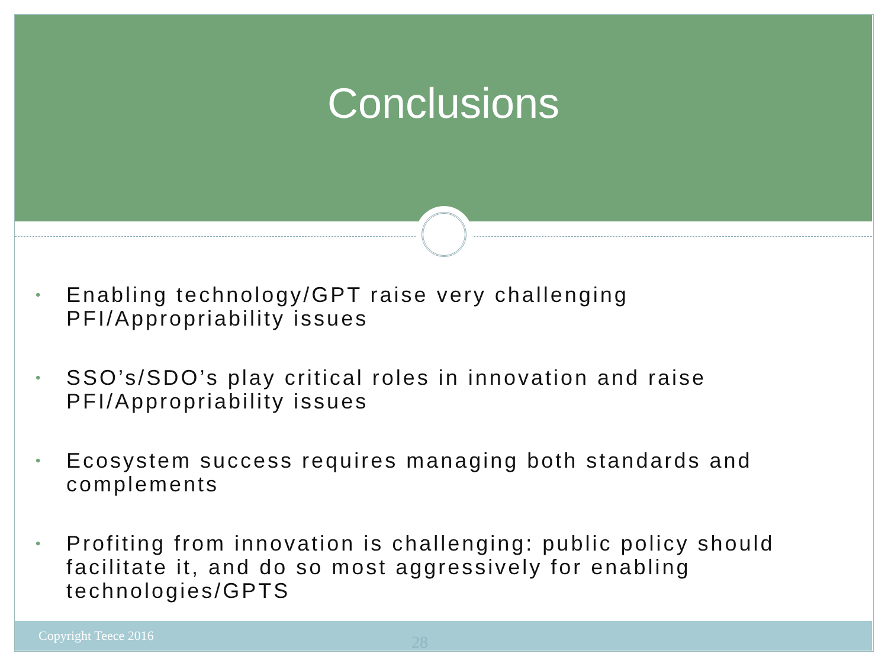Conclusions
• Enabling technology/GPT raise very challenging PFI/Appropriability issues
• SSO’s/SDO’s play critical roles in innovation and raise PFI/Appropriability issues
• Ecosystem success requires managing both standards and complements
• Profiting from innovation is challenging: public policy should facilitate it, and do so most aggressively for enabling technologies/GPTS
Copyright Teece 2016 28